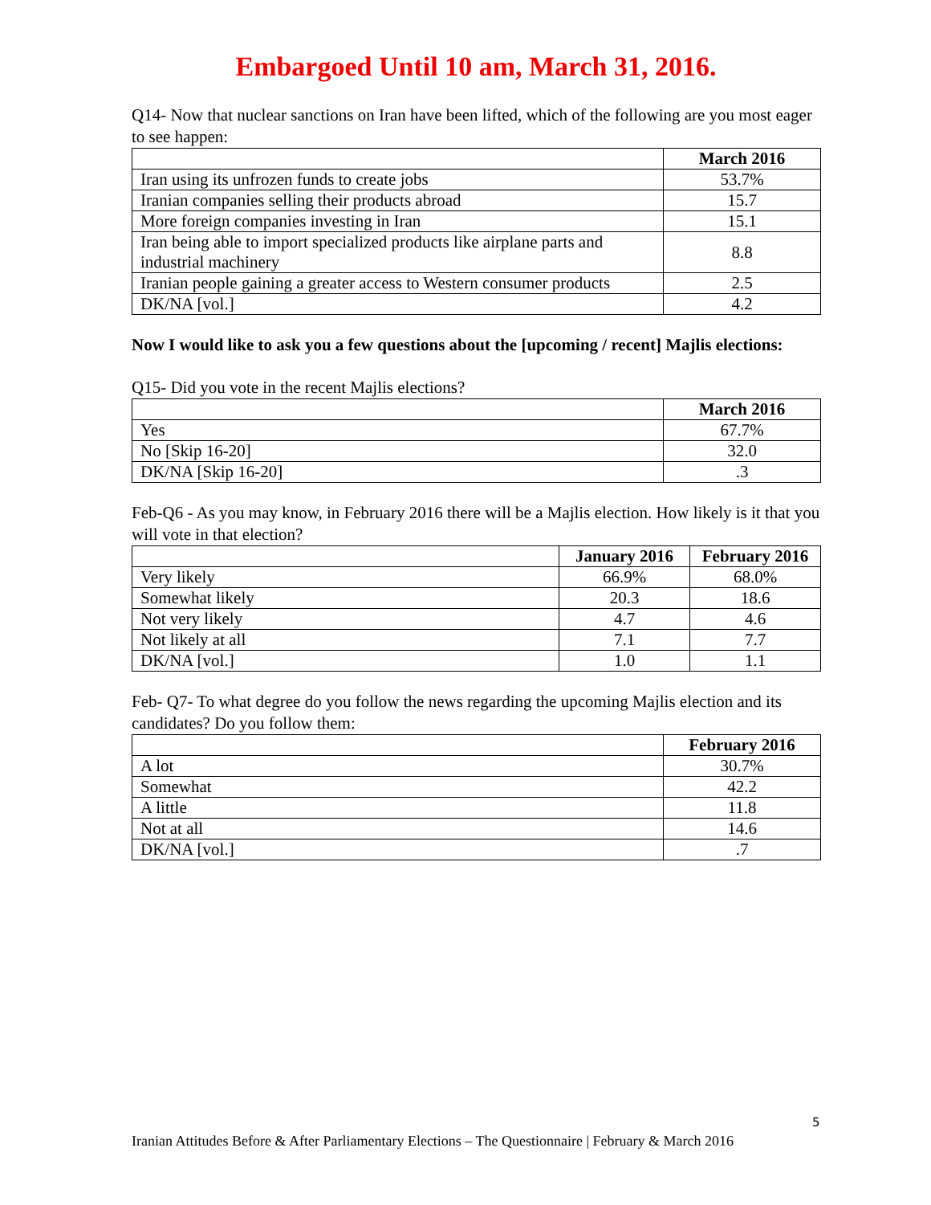Embargoed Until 10 am, March 31, 2016.
Q14- Now that nuclear sanctions on Iran have been lifted, which of the following are you most eager to see happen:
| | March 2016 |
| Iran using its unfrozen funds to create jobs | 53.7% |
| Iranian companies selling their products abroad | 15.7 |
| More foreign companies investing in Iran | 15.1 |
| Iran being able to import specialized products like airplane parts and industrial machinery | 8.8 |
| Iranian people gaining a greater access to Western consumer products | 2.5 |
| DK/NA [vol.] | 4.2 |
Now I would like to ask you a few questions about the [upcoming / recent] Majlis elections:
Q15- Did you vote in the recent Majlis elections?
| | March 2016 |
| Yes | 67.7% |
| No [Skip 16-20] | 32.0 |
| DK/NA [Skip 16-20] | .3 |
Feb-Q6 - As you may know, in February 2016 there will be a Majlis election. How likely is it that you will vote in that election?
| | January 2016 | February 2016 |
| Very likely | 66.9% | 68.0% |
| Somewhat likely | 20.3 | 18.6 |
| Not very likely | 4.7 | 4.6 |
| Not likely at all | 7.1 | 7.7 |
| DK/NA [vol.] | 1.0 | 1.1 |
Feb- Q7- To what degree do you follow the news regarding the upcoming Majlis election and its candidates? Do you follow them:
| | February 2016 |
| A lot | 30.7% |
| Somewhat | 42.2 |
| A little | 11.8 |
| Not at all | 14.6 |
| DK/NA [vol.] | .7 |
5
Iranian Attitudes Before & After Parliamentary Elections – The Questionnaire | February & March 2016